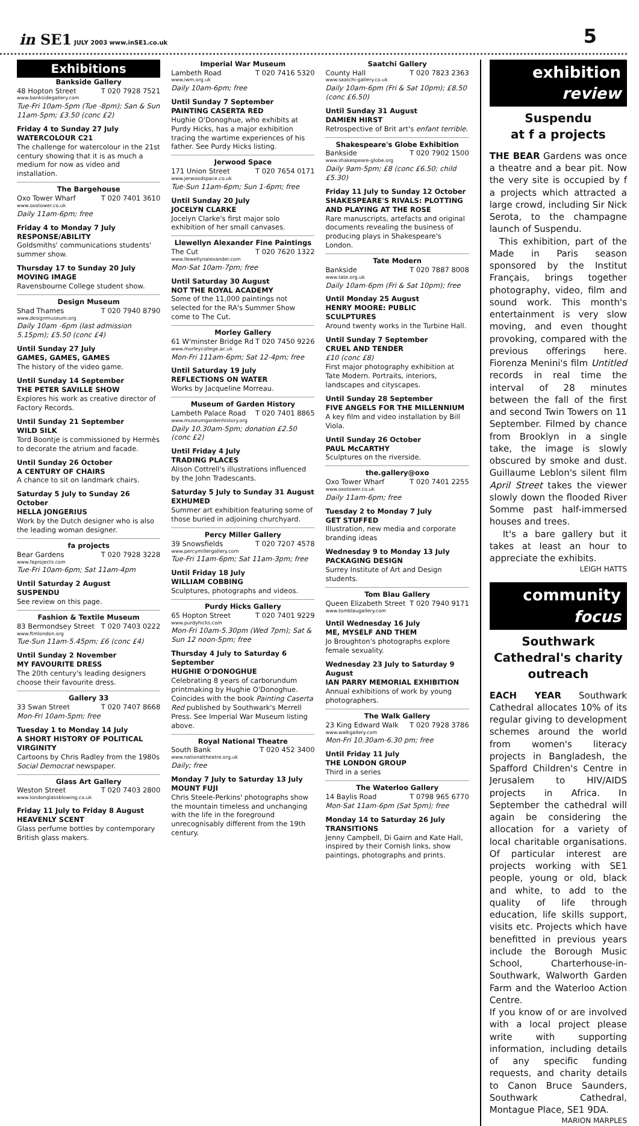in SE1 JULY 2003 www.inSE1.co.uk
5
Exhibitions
Bankside Gallery
48 Hopton Street T 020 7928 7521
www.banksidegallery.com
Tue-Fri 10am-5pm (Tue -8pm); San & Sun 11am-5pm; £3.50 (conc £2)
Friday 4 to Sunday 27 July
WATERCOLOUR C21
The challenge for watercolour in the 21st century showing that it is as much a medium for now as video and installation.
The Bargehouse
Oxo Tower Wharf T 020 7401 3610
www.oxotower.co.uk
Daily 11am-6pm; free
Friday 4 to Monday 7 July
RESPONSE/ABILITY
Goldsmiths' communications students' summer show.
Thursday 17 to Sunday 20 July
MOVING IMAGE
Ravensbourne College student show.
Design Museum
Shad Thames T 020 7940 8790
www.designmuseum.org
Daily 10am -6pm (last admission 5.15pm); £5.50 (conc £4)
Until Sunday 27 July
GAMES, GAMES, GAMES
The history of the video game.
Until Sunday 14 September
THE PETER SAVILLE SHOW
Explores his work as creative director of Factory Records.
Until Sunday 21 September
WILD SILK
Tord Boontje is commissioned by Hermès to decorate the atrium and facade.
Until Sunday 26 October
A CENTURY OF CHAIRS
A chance to sit on landmark chairs.
Saturday 5 July to Sunday 26 October
HELLA JONGERIUS
Work by the Dutch designer who is also the leading woman designer.
fa projects
Bear Gardens T 020 7928 3228
www.faprojects.com
Tue-Fri 10am-6pm; Sat 11am-4pm
Until Saturday 2 August
SUSPENDU
See review on this page.
Fashion & Textile Museum
83 Bermondsey Street T 020 7403 0222
www.ftmlondon.org
Tue-Sun 11am-5.45pm; £6 (conc £4)
Until Sunday 2 November
MY FAVOURITE DRESS
The 20th century's leading designers choose their favourite dress.
Gallery 33
33 Swan Street T 020 7407 8668
Mon-Fri 10am-5pm; free
Tuesday 1 to Monday 14 July
A SHORT HISTORY OF POLITICAL VIRGINITY
Cartoons by Chris Radley from the 1980s Social Democrat newspaper.
Glass Art Gallery
Weston Street T 020 7403 2800
www.londonglassblowing.co.uk
Friday 11 July to Friday 8 August
HEAVENLY SCENT
Glass perfume bottles by contemporary British glass makers.
Imperial War Museum
Lambeth Road T 020 7416 5320
www.iwm.org.uk
Daily 10am-6pm; free
Until Sunday 7 September
PAINTING CASERTA RED
Hughie O'Donoghue, who exhibits at Purdy Hicks, has a major exhibition tracing the wartime experiences of his father. See Purdy Hicks listing.
Jerwood Space
171 Union Street T 020 7654 0171
www.jerwoodspace.co.uk
Tue-Sun 11am-6pm; Sun 1-6pm; free
Until Sunday 20 July
JOCELYN CLARKE
Jocelyn Clarke's first major solo exhibition of her small canvases.
Llewellyn Alexander Fine Paintings
The Cut T 020 7620 1322
www.llewellynalexander.com
Mon-Sat 10am-7pm; free
Until Saturday 30 August
NOT THE ROYAL ACADEMY
Some of the 11,000 paintings not selected for the RA's Summer Show come to The Cut.
Morley Gallery
61 W'minster Bridge Rd T 020 7450 9226
www.morleycollege.ac.uk
Mon-Fri 111am-6pm; Sat 12-4pm; free
Until Saturday 19 July
REFLECTIONS ON WATER
Works by Jacqueline Morreau.
Museum of Garden History
Lambeth Palace Road T 020 7401 8865
www.museumgardenhistory.org
Daily 10.30am-5pm; donation £2.50 (conc £2)
Until Friday 4 July
TRADING PLACES
Alison Cottrell's illustrations influenced by the John Tradescants.
Saturday 5 July to Sunday 31 August
EXHUMED
Summer art exhibition featuring some of those buried in adjoining churchyard.
Percy Miller Gallery
39 Snowsfields T 020 7207 4578
www.percymillergallery.com
Tue-Fri 11am-6pm; Sat 11am-3pm; free
Until Friday 18 July
WILLIAM COBBING
Sculptures, photographs and videos.
Purdy Hicks Gallery
65 Hopton Street T 020 7401 9229
www.purdyhicks.com
Mon-Fri 10am-5.30pm (Wed 7pm); Sat & Sun 12 noon-5pm; free
Thursday 4 July to Saturday 6 September
HUGHIE O'DONOGHUE
Celebrating 8 years of carborundum printmaking by Hughie O'Donoghue. Coincides with the book Painting Caserta Red published by Southwark's Merrell Press. See Imperial War Museum listing above.
Royal National Theatre
South Bank T 020 452 3400
www.nationaltheatre.org.uk
Daily; free
Monday 7 July to Saturday 13 July
MOUNT FUJI
Chris Steele-Perkins' photographs show the mountain timeless and unchanging with the life in the foreground unrecognisably different from the 19th century.
Saatchi Gallery
County Hall T 020 7823 2363
www.saatchi-gallery.co.uk
Daily 10am-6pm (Fri & Sat 10pm); £8.50 (conc £6.50)
Until Sunday 31 August
DAMIEN HIRST
Retrospective of Brit art's enfant terrible.
Shakespeare's Globe Exhibition
Bankside T 020 7902 1500
www.shakespeare-globe.org
Daily 9am-5pm; £8 (conc £6.50; child £5.30)
Friday 11 July to Sunday 12 October
SHAKESPEARE'S RIVALS: PLOTTING AND PLAYING AT THE ROSE
Rare manuscripts, artefacts and original documents revealing the business of producing plays in Shakespeare's London.
Tate Modern
Bankside T 020 7887 8008
www.tate.org.uk
Daily 10am-6pm (Fri & Sat 10pm); free
Until Monday 25 August
HENRY MOORE: PUBLIC SCULPTURES
Around twenty works in the Turbine Hall.
Until Sunday 7 September
CRUEL AND TENDER
£10 (conc £8)
First major photography exhibition at Tate Modern. Portraits, interiors, landscapes and cityscapes.
Until Sunday 28 September
FIVE ANGELS FOR THE MILLENNIUM
A key film and video installation by Bill Viola.
Until Sunday 26 October
PAUL McCARTHY
Sculptures on the riverside.
the.gallery@oxo
Oxo Tower Wharf T 020 7401 2255
www.oxotower.co.uk
Daily 11am-6pm; free
Tuesday 2 to Monday 7 July
GET STUFFED
Illustration, new media and corporate branding ideas
Wednesday 9 to Monday 13 July
PACKAGING DESIGN
Surrey Institute of Art and Design students.
Tom Blau Gallery
Queen Elizabeth Street T 020 7940 9171
www.tomblaugallery.com
Until Wednesday 16 July
ME, MYSELF AND THEM
Jo Broughton's photographs explore female sexuality.
Wednesday 23 July to Saturday 9 August
IAN PARRY MEMORIAL EXHIBITION
Annual exhibitions of work by young photographers.
The Walk Gallery
23 King Edward Walk T 020 7928 3786
www.walkgallery.com
Mon-Fri 10.30am-6.30 pm; free
Until Friday 11 July
THE LONDON GROUP
Third in a series
The Waterloo Gallery
14 Baylis Road T 0798 965 6770
Mon-Sat 11am-6pm (Sat 5pm); free
Monday 14 to Saturday 26 July
TRANSITIONS
Jenny Campbell, Di Gairn and Kate Hall, inspired by their Cornish links, show paintings, photographs and prints.
exhibition
review
Suspendu
at f a projects
THE BEAR Gardens was once a theatre and a bear pit. Now the very site is occupied by f a projects which attracted a large crowd, including Sir Nick Serota, to the champagne launch of Suspendu.
This exhibition, part of the Made in Paris season sponsored by the Institut Français, brings together photography, video, film and sound work. This month's entertainment is very slow moving, and even thought provoking, compared with the previous offerings here. Fiorenza Menini's film Untitled records in real time the interval of 28 minutes between the fall of the first and second Twin Towers on 11 September. Filmed by chance from Brooklyn in a single take, the image is slowly obscured by smoke and dust. Guillaume Leblon's silent film April Street takes the viewer slowly down the flooded River Somme past half-immersed houses and trees.
It's a bare gallery but it takes at least an hour to appreciate the exhibits.
LEIGH HATTS
community
focus
Southwark Cathedral's charity outreach
EACH YEAR Southwark Cathedral allocates 10% of its regular giving to development schemes around the world from women's literacy projects in Bangladesh, the Spafford Children's Centre in Jerusalem to HIV/AIDS projects in Africa. In September the cathedral will again be considering the allocation for a variety of local charitable organisations. Of particular interest are projects working with SE1 people, young or old, black and white, to add to the quality of life through education, life skills support, visits etc. Projects which have benefitted in previous years include the Borough Music School, Charterhouse-in-Southwark, Walworth Garden Farm and the Waterloo Action Centre.
If you know of or are involved with a local project please write with supporting information, including details of any specific funding requests, and charity details to Canon Bruce Saunders, Southwark Cathedral, Montague Place, SE1 9DA.
MARION MARPLES